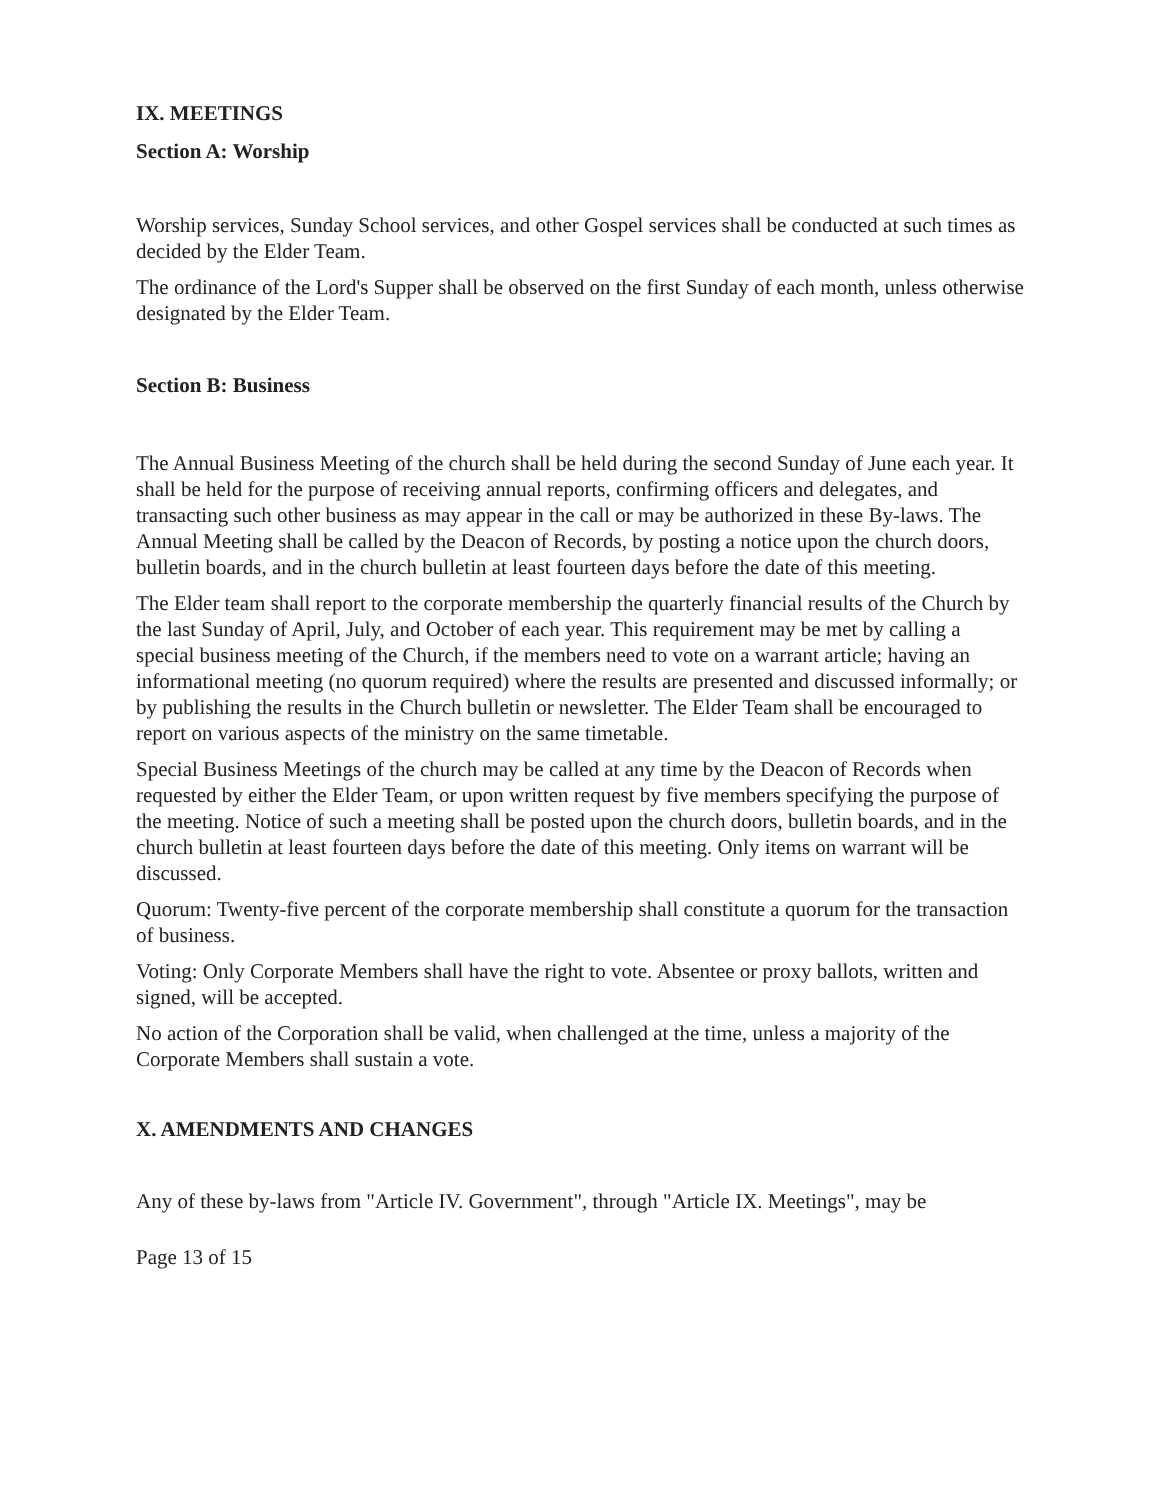IX. MEETINGS
Section A: Worship
Worship services, Sunday School services, and other Gospel services shall be conducted at such times as decided by the Elder Team.
The ordinance of the Lord's Supper shall be observed on the first Sunday of each month, unless otherwise designated by the Elder Team.
Section B: Business
The Annual Business Meeting of the church shall be held during the second Sunday of June each year. It shall be held for the purpose of receiving annual reports, confirming officers and delegates, and transacting such other business as may appear in the call or may be authorized in these By-laws. The Annual Meeting shall be called by the Deacon of Records, by posting a notice upon the church doors, bulletin boards, and in the church bulletin at least fourteen days before the date of this meeting.
The Elder team shall report to the corporate membership the quarterly financial results of the Church by the last Sunday of April, July, and October of each year. This requirement may be met by calling a special business meeting of the Church, if the members need to vote on a warrant article; having an informational meeting (no quorum required) where the results are presented and discussed informally; or by publishing the results in the Church bulletin or newsletter. The Elder Team shall be encouraged to report on various aspects of the ministry on the same timetable.
Special Business Meetings of the church may be called at any time by the Deacon of Records when requested by either the Elder Team, or upon written request by five members specifying the purpose of the meeting. Notice of such a meeting shall be posted upon the church doors, bulletin boards, and in the church bulletin at least fourteen days before the date of this meeting. Only items on warrant will be discussed.
Quorum: Twenty-five percent of the corporate membership shall constitute a quorum for the transaction of business.
Voting: Only Corporate Members shall have the right to vote. Absentee or proxy ballots, written and signed, will be accepted.
No action of the Corporation shall be valid, when challenged at the time, unless a majority of the Corporate Members shall sustain a vote.
X. AMENDMENTS AND CHANGES
Any of these by-laws from "Article IV. Government", through "Article IX. Meetings", may be
Page 13 of 15